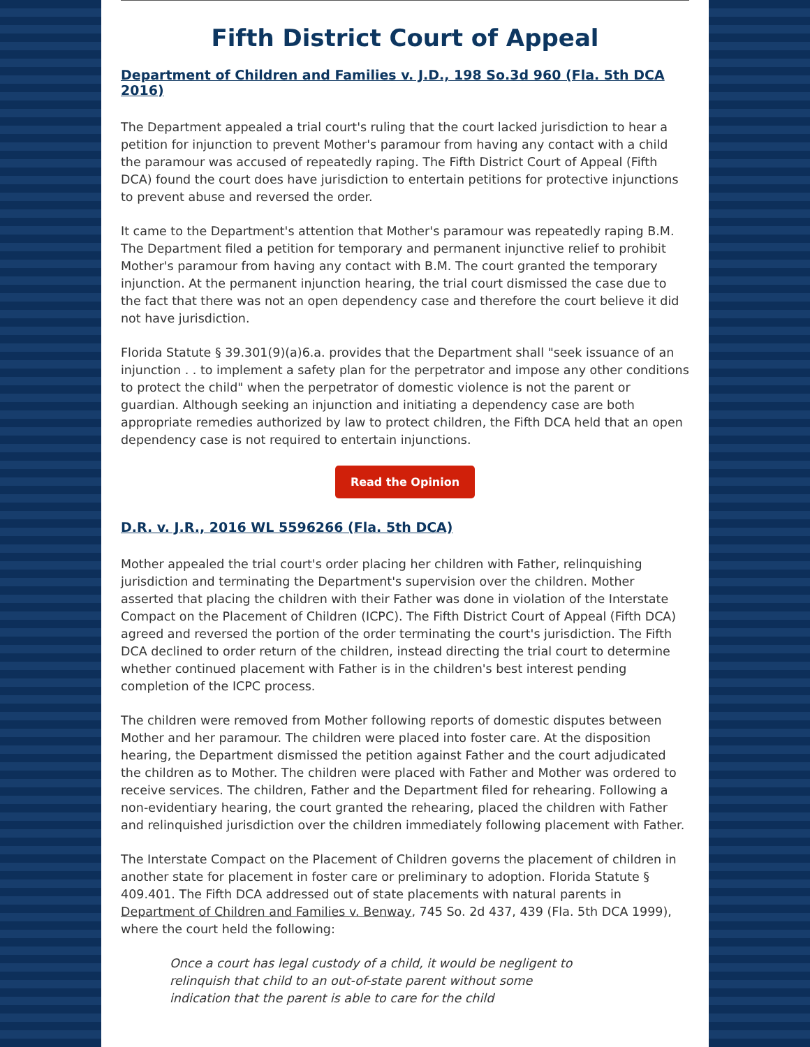Fifth District Court of Appeal
Department of Children and Families v. J.D., 198 So.3d 960 (Fla. 5th DCA 2016)
The Department appealed a trial court's ruling that the court lacked jurisdiction to hear a petition for injunction to prevent Mother's paramour from having any contact with a child the paramour was accused of repeatedly raping. The Fifth District Court of Appeal (Fifth DCA) found the court does have jurisdiction to entertain petitions for protective injunctions to prevent abuse and reversed the order.
It came to the Department's attention that Mother's paramour was repeatedly raping B.M. The Department filed a petition for temporary and permanent injunctive relief to prohibit Mother's paramour from having any contact with B.M. The court granted the temporary injunction. At the permanent injunction hearing, the trial court dismissed the case due to the fact that there was not an open dependency case and therefore the court believe it did not have jurisdiction.
Florida Statute § 39.301(9)(a)6.a. provides that the Department shall "seek issuance of an injunction . . to implement a safety plan for the perpetrator and impose any other conditions to protect the child" when the perpetrator of domestic violence is not the parent or guardian. Although seeking an injunction and initiating a dependency case are both appropriate remedies authorized by law to protect children, the Fifth DCA held that an open dependency case is not required to entertain injunctions.
Read the Opinion
D.R. v. J.R., 2016 WL 5596266 (Fla. 5th DCA)
Mother appealed the trial court's order placing her children with Father, relinquishing jurisdiction and terminating the Department's supervision over the children. Mother asserted that placing the children with their Father was done in violation of the Interstate Compact on the Placement of Children (ICPC). The Fifth District Court of Appeal (Fifth DCA) agreed and reversed the portion of the order terminating the court's jurisdiction. The Fifth DCA declined to order return of the children, instead directing the trial court to determine whether continued placement with Father is in the children's best interest pending completion of the ICPC process.
The children were removed from Mother following reports of domestic disputes between Mother and her paramour. The children were placed into foster care. At the disposition hearing, the Department dismissed the petition against Father and the court adjudicated the children as to Mother. The children were placed with Father and Mother was ordered to receive services. The children, Father and the Department filed for rehearing. Following a non-evidentiary hearing, the court granted the rehearing, placed the children with Father and relinquished jurisdiction over the children immediately following placement with Father.
The Interstate Compact on the Placement of Children governs the placement of children in another state for placement in foster care or preliminary to adoption. Florida Statute § 409.401. The Fifth DCA addressed out of state placements with natural parents in Department of Children and Families v. Benway, 745 So. 2d 437, 439 (Fla. 5th DCA 1999), where the court held the following:
Once a court has legal custody of a child, it would be negligent to relinquish that child to an out-of-state parent without some indication that the parent is able to care for the child